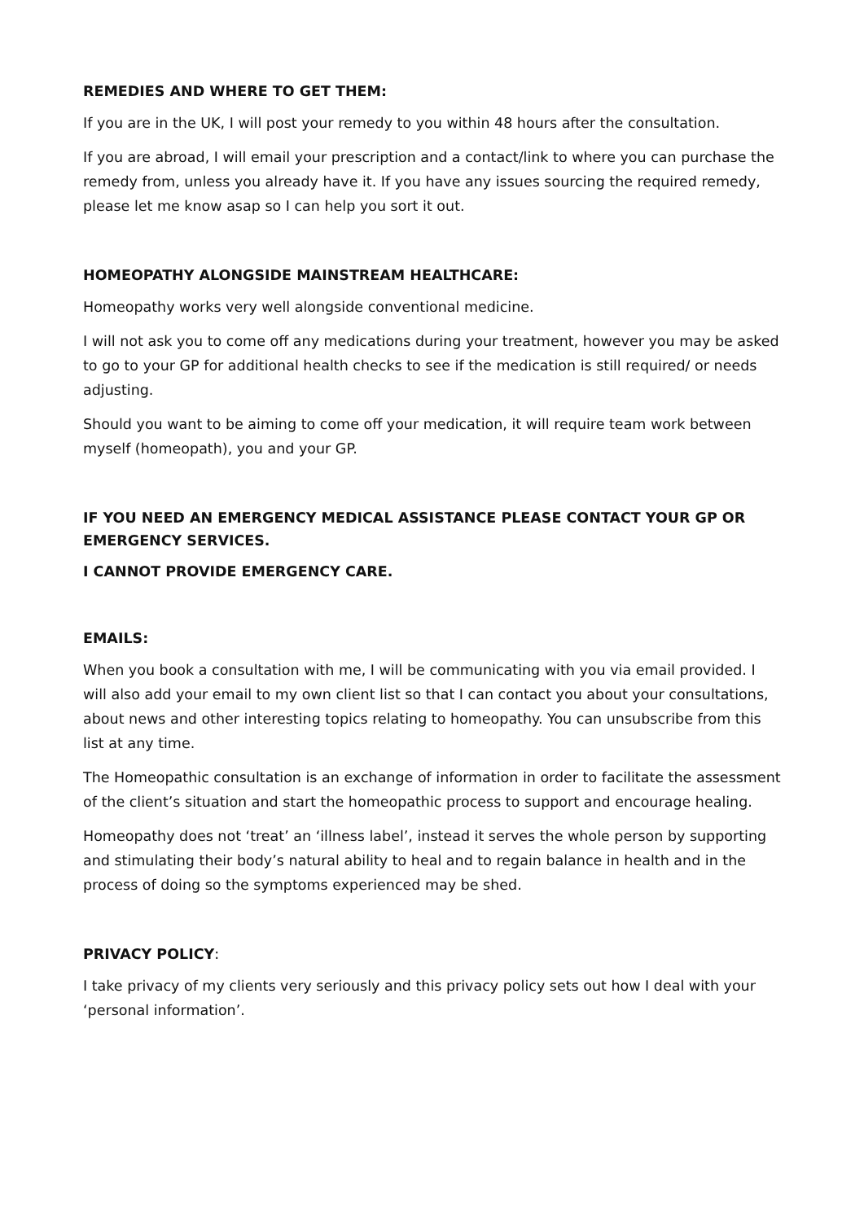REMEDIES AND WHERE TO GET THEM:
If you are in the UK, I will post your remedy to you within 48 hours after the consultation.
If you are abroad, I will email your prescription and a contact/link to where you can purchase the remedy from, unless you already have it. If you have any issues sourcing the required remedy, please let me know asap so I can help you sort it out.
HOMEOPATHY ALONGSIDE MAINSTREAM HEALTHCARE:
Homeopathy works very well alongside conventional medicine.
I will not ask you to come off any medications during your treatment, however you may be asked to go to your GP for additional health checks to see if the medication is still required/ or needs adjusting.
Should you want to be aiming to come off your medication, it will require team work between myself (homeopath), you and your GP.
IF YOU NEED AN EMERGENCY MEDICAL ASSISTANCE PLEASE CONTACT YOUR GP OR EMERGENCY SERVICES.
I CANNOT PROVIDE EMERGENCY CARE.
EMAILS:
When you book a consultation with me, I will be communicating with you via email provided. I will also add your email to my own client list so that I can contact you about your consultations, about news and other interesting topics relating to homeopathy. You can unsubscribe from this list at any time.
The Homeopathic consultation is an exchange of information in order to facilitate the assessment of the client’s situation and start the homeopathic process to support and encourage healing.
Homeopathy does not ‘treat’ an ‘illness label’, instead it serves the whole person by supporting and stimulating their body’s natural ability to heal and to regain balance in health and in the process of doing so the symptoms experienced may be shed.
PRIVACY POLICY:
I take privacy of my clients very seriously and this privacy policy sets out how I deal with your ‘personal information’.